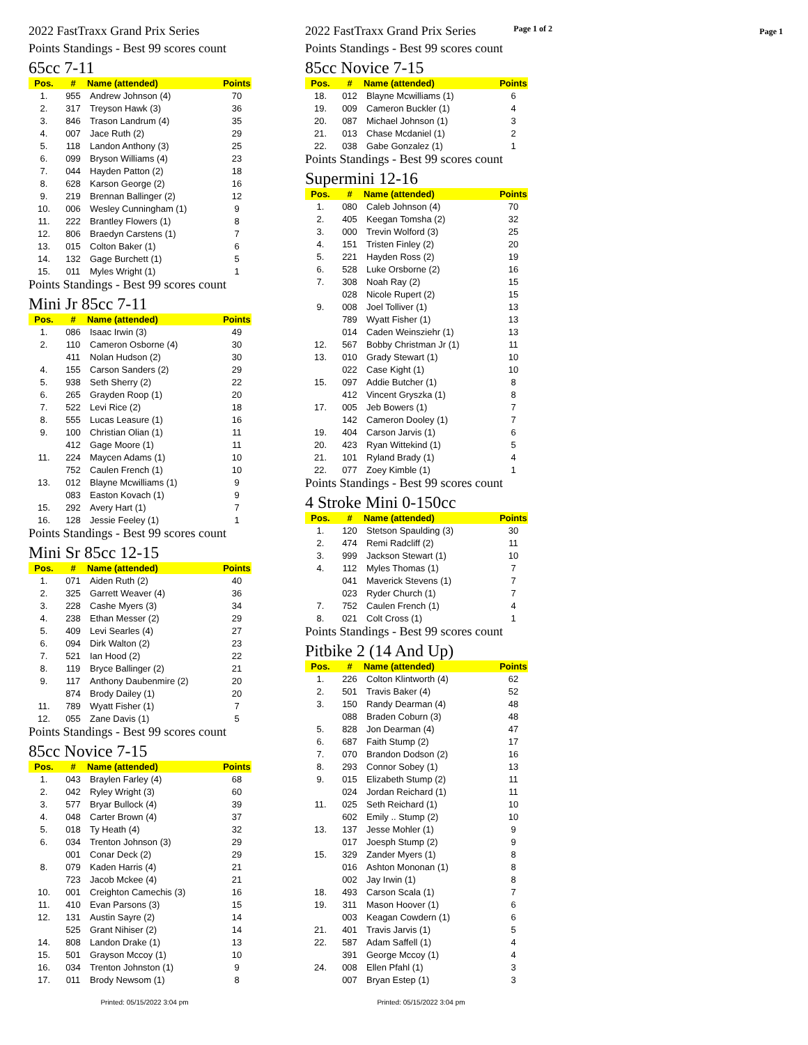Page 1
2022 FastTraxx Grand Prix Series
Points Standings - Best 99 scores count
65cc 7-11
| Pos. | # | Name (attended) | Points |
| --- | --- | --- | --- |
| 1. | 955 | Andrew Johnson (4) | 70 |
| 2. | 317 | Treyson Hawk (3) | 36 |
| 3. | 846 | Trason Landrum (4) | 35 |
| 4. | 007 | Jace Ruth (2) | 29 |
| 5. | 118 | Landon Anthony (3) | 25 |
| 6. | 099 | Bryson Williams (4) | 23 |
| 7. | 044 | Hayden Patton (2) | 18 |
| 8. | 628 | Karson George (2) | 16 |
| 9. | 219 | Brennan Ballinger (2) | 12 |
| 10. | 006 | Wesley Cunningham (1) | 9 |
| 11. | 222 | Brantley Flowers (1) | 8 |
| 12. | 806 | Braedyn Carstens (1) | 7 |
| 13. | 015 | Colton Baker (1) | 6 |
| 14. | 132 | Gage Burchett (1) | 5 |
| 15. | 011 | Myles Wright (1) | 1 |
Points Standings - Best 99 scores count
Mini Jr 85cc 7-11
| Pos. | # | Name (attended) | Points |
| --- | --- | --- | --- |
| 1. | 086 | Isaac Irwin (3) | 49 |
| 2. | 110 | Cameron Osborne (4) | 30 |
| | 411 | Nolan Hudson (2) | 30 |
| 4. | 155 | Carson Sanders (2) | 29 |
| 5. | 938 | Seth Sherry (2) | 22 |
| 6. | 265 | Grayden Roop (1) | 20 |
| 7. | 522 | Levi Rice (2) | 18 |
| 8. | 555 | Lucas Leasure (1) | 16 |
| 9. | 100 | Christian Olian (1) | 11 |
| | 412 | Gage Moore (1) | 11 |
| 11. | 224 | Maycen Adams (1) | 10 |
| | 752 | Caulen French (1) | 10 |
| 13. | 012 | Blayne Mcwilliams (1) | 9 |
| | 083 | Easton Kovach (1) | 9 |
| 15. | 292 | Avery Hart (1) | 7 |
| 16. | 128 | Jessie Feeley (1) | 1 |
Points Standings - Best 99 scores count
Mini Sr 85cc 12-15
| Pos. | # | Name (attended) | Points |
| --- | --- | --- | --- |
| 1. | 071 | Aiden Ruth (2) | 40 |
| 2. | 325 | Garrett Weaver (4) | 36 |
| 3. | 228 | Cashe Myers (3) | 34 |
| 4. | 238 | Ethan Messer (2) | 29 |
| 5. | 409 | Levi Searles (4) | 27 |
| 6. | 094 | Dirk Walton (2) | 23 |
| 7. | 521 | Ian Hood (2) | 22 |
| 8. | 119 | Bryce Ballinger (2) | 21 |
| 9. | 117 | Anthony Daubenmire (2) | 20 |
| | 874 | Brody Dailey (1) | 20 |
| 11. | 789 | Wyatt Fisher (1) | 7 |
| 12. | 055 | Zane Davis (1) | 5 |
Points Standings - Best 99 scores count
85cc Novice 7-15
| Pos. | # | Name (attended) | Points |
| --- | --- | --- | --- |
| 1. | 043 | Braylen Farley (4) | 68 |
| 2. | 042 | Ryley Wright (3) | 60 |
| 3. | 577 | Bryar Bullock (4) | 39 |
| 4. | 048 | Carter Brown (4) | 37 |
| 5. | 018 | Ty Heath (4) | 32 |
| 6. | 034 | Trenton Johnson (3) | 29 |
| | 001 | Conar Deck (2) | 29 |
| 8. | 079 | Kaden Harris (4) | 21 |
| | 723 | Jacob Mckee (4) | 21 |
| 10. | 001 | Creighton Camechis (3) | 16 |
| 11. | 410 | Evan Parsons (3) | 15 |
| 12. | 131 | Austin Sayre (2) | 14 |
| | 525 | Grant Nihiser (2) | 14 |
| 14. | 808 | Landon Drake (1) | 13 |
| 15. | 501 | Grayson Mccoy (1) | 10 |
| 16. | 034 | Trenton Johnston (1) | 9 |
| 17. | 011 | Brody Newsom (1) | 8 |
2022 FastTraxx Grand Prix Series Page 1 of 2
Points Standings - Best 99 scores count
85cc Novice 7-15
| Pos. | # | Name (attended) | Points |
| --- | --- | --- | --- |
| 18. | 012 | Blayne Mcwilliams (1) | 6 |
| 19. | 009 | Cameron Buckler (1) | 4 |
| 20. | 087 | Michael Johnson (1) | 3 |
| 21. | 013 | Chase Mcdaniel (1) | 2 |
| 22. | 038 | Gabe Gonzalez (1) | 1 |
Points Standings - Best 99 scores count
Supermini 12-16
| Pos. | # | Name (attended) | Points |
| --- | --- | --- | --- |
| 1. | 080 | Caleb Johnson (4) | 70 |
| 2. | 405 | Keegan Tomsha (2) | 32 |
| 3. | 000 | Trevin Wolford (3) | 25 |
| 4. | 151 | Tristen Finley (2) | 20 |
| 5. | 221 | Hayden Ross (2) | 19 |
| 6. | 528 | Luke Orsborne (2) | 16 |
| 7. | 308 | Noah Ray (2) | 15 |
| | 028 | Nicole Rupert (2) | 15 |
| 9. | 008 | Joel Tolliver (1) | 13 |
| | 789 | Wyatt Fisher (1) | 13 |
| | 014 | Caden Weinsziehr (1) | 13 |
| 12. | 567 | Bobby Christman Jr (1) | 11 |
| 13. | 010 | Grady Stewart (1) | 10 |
| | 022 | Case Kight (1) | 10 |
| 15. | 097 | Addie Butcher (1) | 8 |
| | 412 | Vincent Gryszka (1) | 8 |
| 17. | 005 | Jeb Bowers (1) | 7 |
| | 142 | Cameron Dooley (1) | 7 |
| 19. | 404 | Carson Jarvis (1) | 6 |
| 20. | 423 | Ryan Wittekind (1) | 5 |
| 21. | 101 | Ryland Brady (1) | 4 |
| 22. | 077 | Zoey Kimble (1) | 1 |
Points Standings - Best 99 scores count
4 Stroke Mini 0-150cc
| Pos. | # | Name (attended) | Points |
| --- | --- | --- | --- |
| 1. | 120 | Stetson Spaulding (3) | 30 |
| 2. | 474 | Remi Radcliff (2) | 11 |
| 3. | 999 | Jackson Stewart (1) | 10 |
| 4. | 112 | Myles Thomas (1) | 7 |
| | 041 | Maverick Stevens (1) | 7 |
| | 023 | Ryder Church (1) | 7 |
| 7. | 752 | Caulen French (1) | 4 |
| 8. | 021 | Colt Cross (1) | 1 |
Points Standings - Best 99 scores count
Pitbike 2 (14 And Up)
| Pos. | # | Name (attended) | Points |
| --- | --- | --- | --- |
| 1. | 226 | Colton Klintworth (4) | 62 |
| 2. | 501 | Travis Baker (4) | 52 |
| 3. | 150 | Randy Dearman (4) | 48 |
| | 088 | Braden Coburn (3) | 48 |
| 5. | 828 | Jon Dearman (4) | 47 |
| 6. | 687 | Faith Stump (2) | 17 |
| 7. | 070 | Brandon Dodson (2) | 16 |
| 8. | 293 | Connor Sobey (1) | 13 |
| 9. | 015 | Elizabeth Stump (2) | 11 |
| | 024 | Jordan Reichard (1) | 11 |
| 11. | 025 | Seth Reichard (1) | 10 |
| | 602 | Emily .. Stump (2) | 10 |
| 13. | 137 | Jesse Mohler (1) | 9 |
| | 017 | Joesph Stump (2) | 9 |
| 15. | 329 | Zander Myers (1) | 8 |
| | 016 | Ashton Mononan (1) | 8 |
| | 002 | Jay Irwin (1) | 8 |
| 18. | 493 | Carson Scala (1) | 7 |
| 19. | 311 | Mason Hoover (1) | 6 |
| | 003 | Keagan Cowdern (1) | 6 |
| 21. | 401 | Travis Jarvis (1) | 5 |
| 22. | 587 | Adam Saffell (1) | 4 |
| | 391 | George Mccoy (1) | 4 |
| 24. | 008 | Ellen Pfahl (1) | 3 |
| | 007 | Bryan Estep (1) | 3 |
Printed: 05/15/2022 3:04 pm Printed: 05/15/2022 3:04 pm